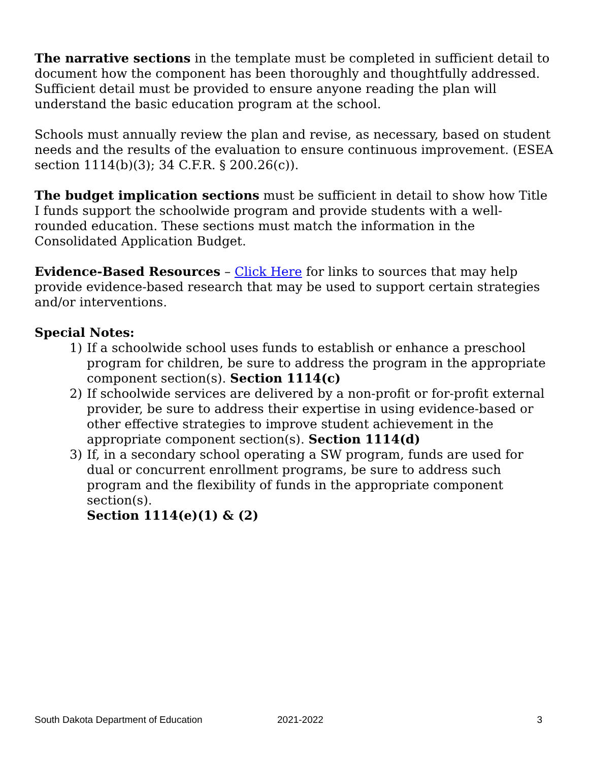The narrative sections in the template must be completed in sufficient detail to document how the component has been thoroughly and thoughtfully addressed. Sufficient detail must be provided to ensure anyone reading the plan will understand the basic education program at the school.
Schools must annually review the plan and revise, as necessary, based on student needs and the results of the evaluation to ensure continuous improvement. (ESEA section 1114(b)(3); 34 C.F.R. § 200.26(c)).
The budget implication sections must be sufficient in detail to show how Title I funds support the schoolwide program and provide students with a well-rounded education. These sections must match the information in the Consolidated Application Budget.
Evidence-Based Resources – Click Here for links to sources that may help provide evidence-based research that may be used to support certain strategies and/or interventions.
Special Notes:
1) If a schoolwide school uses funds to establish or enhance a preschool program for children, be sure to address the program in the appropriate component section(s). Section 1114(c)
2) If schoolwide services are delivered by a non-profit or for-profit external provider, be sure to address their expertise in using evidence-based or other effective strategies to improve student achievement in the appropriate component section(s). Section 1114(d)
3) If, in a secondary school operating a SW program, funds are used for dual or concurrent enrollment programs, be sure to address such program and the flexibility of funds in the appropriate component section(s).
Section 1114(e)(1) & (2)
South Dakota Department of Education 2021-2022 3